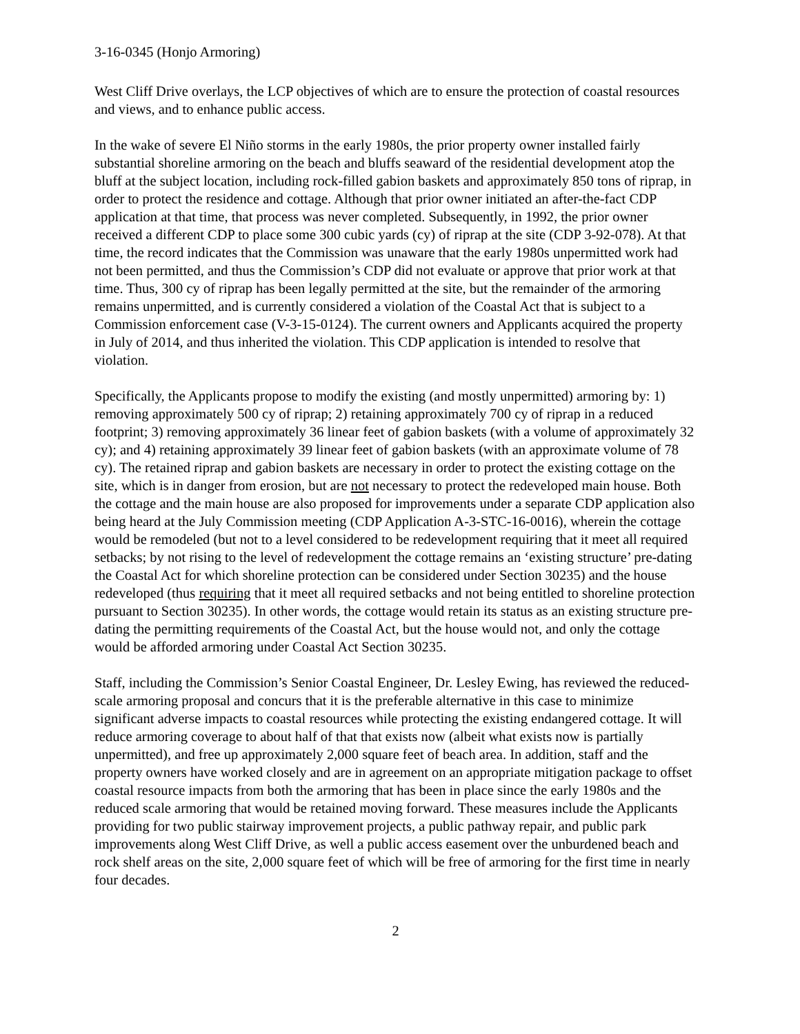3-16-0345 (Honjo Armoring)
West Cliff Drive overlays, the LCP objectives of which are to ensure the protection of coastal resources and views, and to enhance public access.
In the wake of severe El Niño storms in the early 1980s, the prior property owner installed fairly substantial shoreline armoring on the beach and bluffs seaward of the residential development atop the bluff at the subject location, including rock-filled gabion baskets and approximately 850 tons of riprap, in order to protect the residence and cottage. Although that prior owner initiated an after-the-fact CDP application at that time, that process was never completed. Subsequently, in 1992, the prior owner received a different CDP to place some 300 cubic yards (cy) of riprap at the site (CDP 3-92-078). At that time, the record indicates that the Commission was unaware that the early 1980s unpermitted work had not been permitted, and thus the Commission’s CDP did not evaluate or approve that prior work at that time. Thus, 300 cy of riprap has been legally permitted at the site, but the remainder of the armoring remains unpermitted, and is currently considered a violation of the Coastal Act that is subject to a Commission enforcement case (V-3-15-0124). The current owners and Applicants acquired the property in July of 2014, and thus inherited the violation. This CDP application is intended to resolve that violation.
Specifically, the Applicants propose to modify the existing (and mostly unpermitted) armoring by: 1) removing approximately 500 cy of riprap; 2) retaining approximately 700 cy of riprap in a reduced footprint; 3) removing approximately 36 linear feet of gabion baskets (with a volume of approximately 32 cy); and 4) retaining approximately 39 linear feet of gabion baskets (with an approximate volume of 78 cy). The retained riprap and gabion baskets are necessary in order to protect the existing cottage on the site, which is in danger from erosion, but are not necessary to protect the redeveloped main house. Both the cottage and the main house are also proposed for improvements under a separate CDP application also being heard at the July Commission meeting (CDP Application A-3-STC-16-0016), wherein the cottage would be remodeled (but not to a level considered to be redevelopment requiring that it meet all required setbacks; by not rising to the level of redevelopment the cottage remains an ‘existing structure’ pre-dating the Coastal Act for which shoreline protection can be considered under Section 30235) and the house redeveloped (thus requiring that it meet all required setbacks and not being entitled to shoreline protection pursuant to Section 30235). In other words, the cottage would retain its status as an existing structure pre-dating the permitting requirements of the Coastal Act, but the house would not, and only the cottage would be afforded armoring under Coastal Act Section 30235.
Staff, including the Commission’s Senior Coastal Engineer, Dr. Lesley Ewing, has reviewed the reduced-scale armoring proposal and concurs that it is the preferable alternative in this case to minimize significant adverse impacts to coastal resources while protecting the existing endangered cottage. It will reduce armoring coverage to about half of that that exists now (albeit what exists now is partially unpermitted), and free up approximately 2,000 square feet of beach area. In addition, staff and the property owners have worked closely and are in agreement on an appropriate mitigation package to offset coastal resource impacts from both the armoring that has been in place since the early 1980s and the reduced scale armoring that would be retained moving forward. These measures include the Applicants providing for two public stairway improvement projects, a public pathway repair, and public park improvements along West Cliff Drive, as well a public access easement over the unburdened beach and rock shelf areas on the site, 2,000 square feet of which will be free of armoring for the first time in nearly four decades.
2